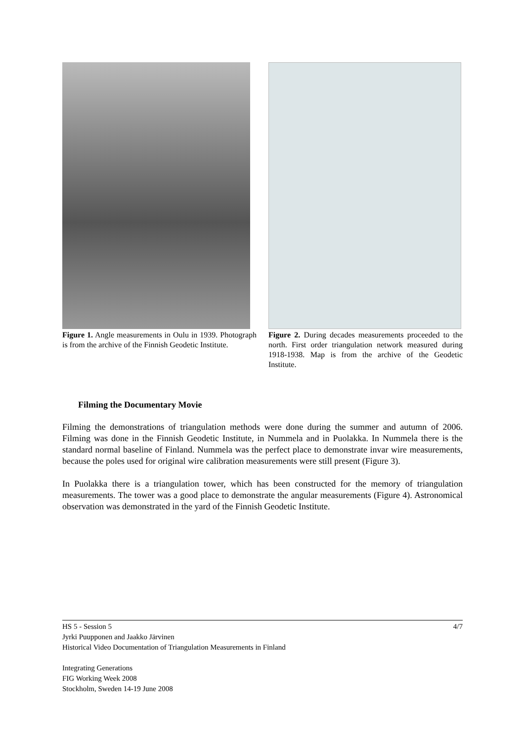Figure 1. Angle measurements in Oulu in 1939. Photograph is from the archive of the Finnish Geodetic Institute.
Figure 2. During decades measurements proceeded to the north. First order triangulation network measured during 1918-1938. Map is from the archive of the Geodetic Institute.
Filming the Documentary Movie
Filming the demonstrations of triangulation methods were done during the summer and autumn of 2006. Filming was done in the Finnish Geodetic Institute, in Nummela and in Puolakka. In Nummela there is the standard normal baseline of Finland. Nummela was the perfect place to demonstrate invar wire measurements, because the poles used for original wire calibration measurements were still present (Figure 3).
In Puolakka there is a triangulation tower, which has been constructed for the memory of triangulation measurements. The tower was a good place to demonstrate the angular measurements (Figure 4). Astronomical observation was demonstrated in the yard of the Finnish Geodetic Institute.
4/7 HS 5 - Session 5
Jyrki Puupponen and Jaakko Järvinen
Historical Video Documentation of Triangulation Measurements in Finland
Integrating Generations
FIG Working Week 2008
Stockholm, Sweden 14-19 June 2008